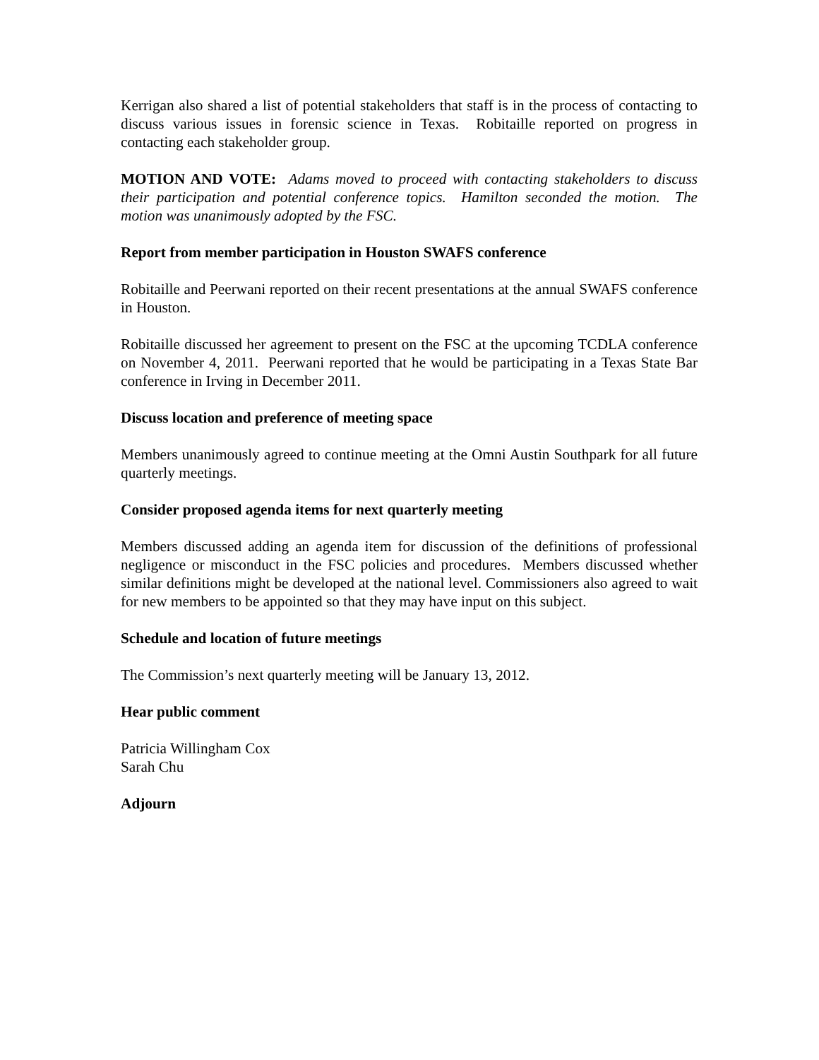Kerrigan also shared a list of potential stakeholders that staff is in the process of contacting to discuss various issues in forensic science in Texas. Robitaille reported on progress in contacting each stakeholder group.
MOTION AND VOTE: Adams moved to proceed with contacting stakeholders to discuss their participation and potential conference topics. Hamilton seconded the motion. The motion was unanimously adopted by the FSC.
Report from member participation in Houston SWAFS conference
Robitaille and Peerwani reported on their recent presentations at the annual SWAFS conference in Houston.
Robitaille discussed her agreement to present on the FSC at the upcoming TCDLA conference on November 4, 2011. Peerwani reported that he would be participating in a Texas State Bar conference in Irving in December 2011.
Discuss location and preference of meeting space
Members unanimously agreed to continue meeting at the Omni Austin Southpark for all future quarterly meetings.
Consider proposed agenda items for next quarterly meeting
Members discussed adding an agenda item for discussion of the definitions of professional negligence or misconduct in the FSC policies and procedures. Members discussed whether similar definitions might be developed at the national level. Commissioners also agreed to wait for new members to be appointed so that they may have input on this subject.
Schedule and location of future meetings
The Commission’s next quarterly meeting will be January 13, 2012.
Hear public comment
Patricia Willingham Cox
Sarah Chu
Adjourn